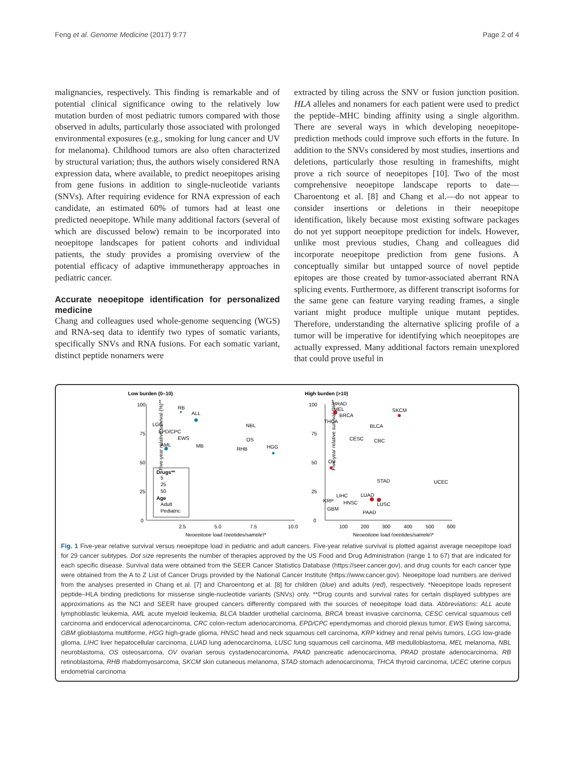Feng et al. Genome Medicine (2017) 9:77 Page 2 of 4
malignancies, respectively. This finding is remarkable and of potential clinical significance owing to the relatively low mutation burden of most pediatric tumors compared with those observed in adults, particularly those associated with prolonged environmental exposures (e.g., smoking for lung cancer and UV for melanoma). Childhood tumors are also often characterized by structural variation; thus, the authors wisely considered RNA expression data, where available, to predict neoepitopes arising from gene fusions in addition to single-nucleotide variants (SNVs). After requiring evidence for RNA expression of each candidate, an estimated 60% of tumors had at least one predicted neoepitope. While many additional factors (several of which are discussed below) remain to be incorporated into neoepitope landscapes for patient cohorts and individual patients, the study provides a promising overview of the potential efficacy of adaptive immunetherapy approaches in pediatric cancer.
Accurate neoepitope identification for personalized medicine
Chang and colleagues used whole-genome sequencing (WGS) and RNA-seq data to identify two types of somatic variants, specifically SNVs and RNA fusions. For each somatic variant, distinct peptide nonamers were
extracted by tiling across the SNV or fusion junction position. HLA alleles and nonamers for each patient were used to predict the peptide–MHC binding affinity using a single algorithm. There are several ways in which developing neoepitope-prediction methods could improve such efforts in the future. In addition to the SNVs considered by most studies, insertions and deletions, particularly those resulting in frameshifts, might prove a rich source of neoepitopes [10]. Two of the most comprehensive neoepitope landscape reports to date—Charoentong et al. [8] and Chang et al.—do not appear to consider insertions or deletions in their neoepitope identification, likely because most existing software packages do not yet support neoepitope prediction for indels. However, unlike most previous studies, Chang and colleagues did incorporate neoepitope prediction from gene fusions. A conceptually similar but untapped source of novel peptide epitopes are those created by tumor-associated aberrant RNA splicing events. Furthermore, as different transcript isoforms for the same gene can feature varying reading frames, a single variant might produce multiple unique mutant peptides. Therefore, understanding the alternative splicing profile of a tumor will be imperative for identifying which neoepitopes are actually expressed. Many additional factors remain unexplored that could prove useful in
Low burden (0–10)
High burden (>10)
100
75
50
25
0
2.5
5.0
7.5
10.0
Neoepitope load (peptides/sample)*
Five-year relative survival (%)**
RB
ALL
LGG
EPD/CPC
EWS
AML
MB
NBL
OS
RHB
HGG
Drugs**
5
25
50
Age
Adult
Pediatric
100
75
50
25
0
100
200
300
400
500
600
Neoepitope load (peptides/sample)*
Five-year relative survival (%)**
PRAD
MEL
BRCA
THCA
SKCM
BLCA
CESC
CRC
OV
STAD
UCEC
LIHC
LUAD
KRP
HNSC
LUSC
GBM
PAAD
Fig. 1 Five-year relative survival versus neoepitope load in pediatric and adult cancers. Five-year relative survival is plotted against average neoepitope load for 29 cancer subtypes. Dot size represents the number of therapies approved by the US Food and Drug Administration (range 1 to 67) that are indicated for each specific disease. Survival data were obtained from the SEER Cancer Statistics Database (https://seer.cancer.gov), and drug counts for each cancer type were obtained from the A to Z List of Cancer Drugs provided by the National Cancer Institute (https://www.cancer.gov). Neoepitope load numbers are derived from the analyses presented in Chang et al. [7] and Charoentong et al. [8] for children (blue) and adults (red), respectively. *Neoepitope loads represent peptide–HLA binding predictions for missense single-nucleotide variants (SNVs) only. **Drug counts and survival rates for certain displayed subtypes are approximations as the NCI and SEER have grouped cancers differently compared with the sources of neoepitope load data. Abbreviations: ALL acute lymphoblastic leukemia, AML acute myeloid leukemia, BLCA bladder urothelial carcinoma, BRCA breast invasive carcinoma, CESC cervical squamous cell carcinoma and endocervical adenocarcinoma, CRC colon-rectum adenocarcinoma, EPD/CPC ependymomas and choroid plexus tumor, EWS Ewing sarcoma, GBM glioblastoma multiforme, HGG high-grade glioma, HNSC head and neck squamous cell carcinoma, KRP kidney and renal pelvis tumors, LGG low-grade glioma, LIHC liver hepatocellular carcinoma, LUAD lung adenocarcinoma, LUSC lung squamous cell carcinoma, MB medulloblastoma, MEL melanoma, NBL neuroblastoma, OS osteosarcoma, OV ovarian serous cystadenocarcinoma, PAAD pancreatic adenocarcinoma, PRAD prostate adenocarcinoma, RB retinoblastoma, RHB rhabdomyosarcoma, SKCM skin cutaneous melanoma, STAD stomach adenocarcinoma, THCA thyroid carcinoma, UCEC uterine corpus endometrial carcinoma